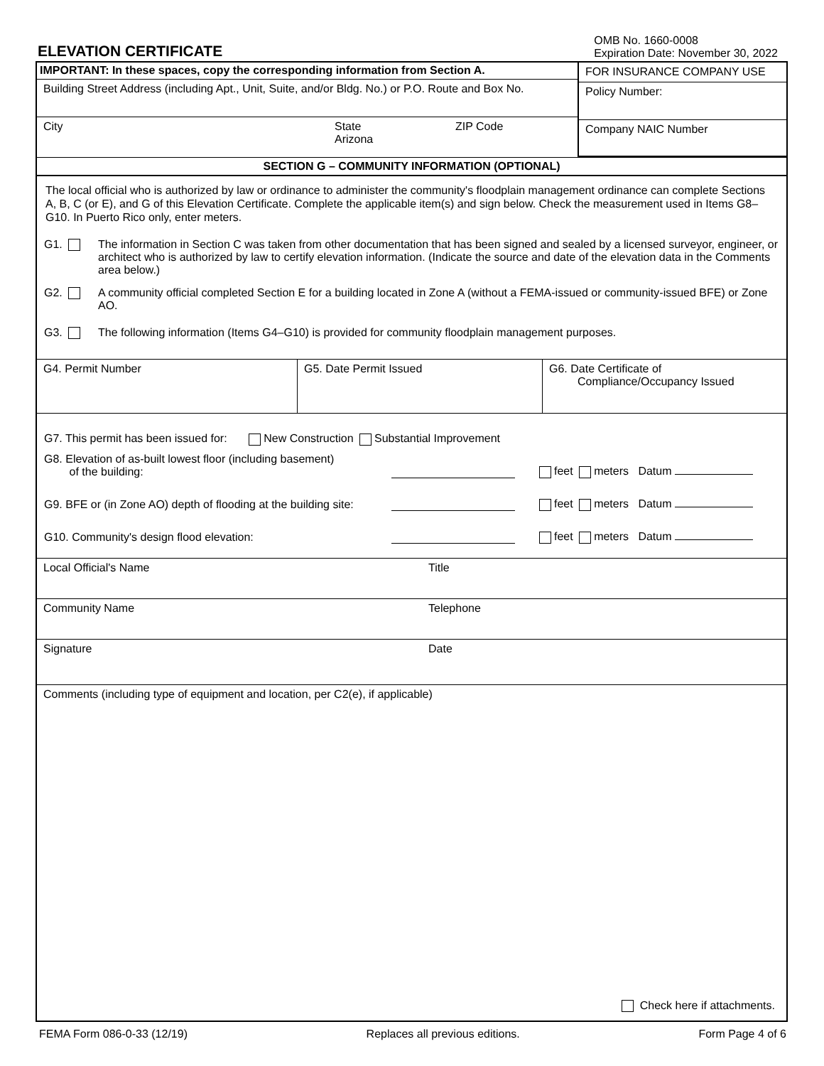ELEVATION CERTIFICATE
OMB No. 1660-0008
Expiration Date: November 30, 2022
IMPORTANT: In these spaces, copy the corresponding information from Section A.
Building Street Address (including Apt., Unit, Suite, and/or Bldg. No.) or P.O. Route and Box No.
City State
Arizona ZIP Code
FOR INSURANCE COMPANY USE
Policy Number:
Company NAIC Number
SECTION G – COMMUNITY INFORMATION (OPTIONAL)
The local official who is authorized by law or ordinance to administer the community's floodplain management ordinance can complete Sections A, B, C (or E), and G of this Elevation Certificate. Complete the applicable item(s) and sign below. Check the measurement used in Items G8–G10. In Puerto Rico only, enter meters.
G1. The information in Section C was taken from other documentation that has been signed and sealed by a licensed surveyor, engineer, or architect who is authorized by law to certify elevation information. (Indicate the source and date of the elevation data in the Comments area below.)
G2. A community official completed Section E for a building located in Zone A (without a FEMA-issued or community-issued BFE) or Zone AO.
G3. The following information (Items G4–G10) is provided for community floodplain management purposes.
G4. Permit Number G5. Date Permit Issued
G6. Date Certificate of
Compliance/Occupancy Issued
G7. This permit has been issued for: New Construction Substantial Improvement
G8. Elevation of as-built lowest floor (including basement)
of the building: feet meters Datum
G9. BFE or (in Zone AO) depth of flooding at the building site: feet meters Datum
G10. Community's design flood elevation: feet meters Datum
Local Official's Name Title
Community Name Telephone
Signature Date
Comments (including type of equipment and location, per C2(e), if applicable)
Check here if attachments.
FEMA Form 086-0-33 (12/19) Replaces all previous editions. Form Page 4 of 6